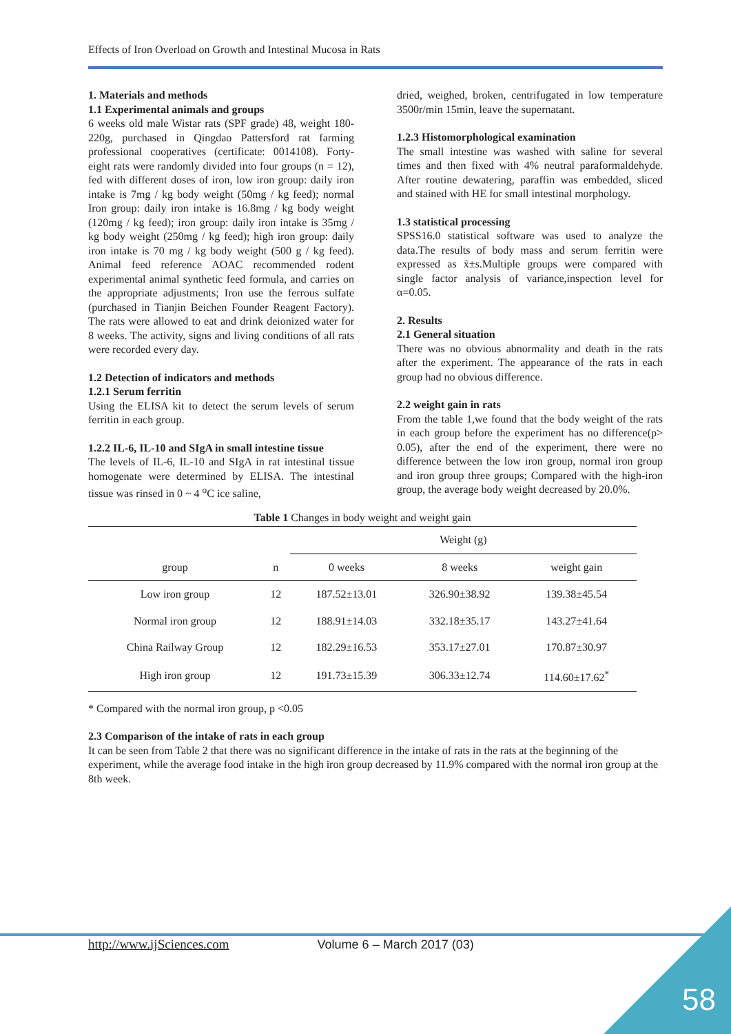Effects of Iron Overload on Growth and Intestinal Mucosa in Rats
1. Materials and methods
1.1 Experimental animals and groups
6 weeks old male Wistar rats (SPF grade) 48, weight 180-220g, purchased in Qingdao Pattersford rat farming professional cooperatives (certificate: 0014108). Forty-eight rats were randomly divided into four groups (n = 12), fed with different doses of iron, low iron group: daily iron intake is 7mg / kg body weight (50mg / kg feed); normal Iron group: daily iron intake is 16.8mg / kg body weight (120mg / kg feed); iron group: daily iron intake is 35mg / kg body weight (250mg / kg feed); high iron group: daily iron intake is 70 mg / kg body weight (500 g / kg feed). Animal feed reference AOAC recommended rodent experimental animal synthetic feed formula, and carries on the appropriate adjustments; Iron use the ferrous sulfate (purchased in Tianjin Beichen Founder Reagent Factory). The rats were allowed to eat and drink deionized water for 8 weeks. The activity, signs and living conditions of all rats were recorded every day.
1.2 Detection of indicators and methods
1.2.1 Serum ferritin
Using the ELISA kit to detect the serum levels of serum ferritin in each group.
1.2.2 IL-6, IL-10 and SIgA in small intestine tissue
The levels of IL-6, IL-10 and SIgA in rat intestinal tissue homogenate were determined by ELISA. The intestinal tissue was rinsed in 0 ~ 4 <sup>o</sup>C ice saline,
dried, weighed, broken, centrifugated in low temperature 3500r/min 15min, leave the supernatant.
1.2.3 Histomorphological examination
The small intestine was washed with saline for several times and then fixed with 4% neutral paraformaldehyde. After routine dewatering, paraffin was embedded, sliced and stained with HE for small intestinal morphology.
1.3 statistical processing
SPSS16.0 statistical software was used to analyze the data.The results of body mass and serum ferritin were expressed as x̄±s.Multiple groups were compared with single factor analysis of variance,inspection level for α=0.05.
2. Results
2.1 General situation
There was no obvious abnormality and death in the rats after the experiment. The appearance of the rats in each group had no obvious difference.
2.2 weight gain in rats
From the table 1,we found that the body weight of the rats in each group before the experiment has no difference(p> 0.05), after the end of the experiment, there were no difference between the low iron group, normal iron group and iron group three groups; Compared with the high-iron group, the average body weight decreased by 20.0%.
Table 1 Changes in body weight and weight gain
| | | Weight (g) | | |
| --- | --- | --- | --- | --- |
| group | n | 0 weeks | 8 weeks | weight gain |
| Low iron group | 12 | 187.52±13.01 | 326.90±38.92 | 139.38±45.54 |
| Normal iron group | 12 | 188.91±14.03 | 332.18±35.17 | 143.27±41.64 |
| China Railway Group | 12 | 182.29±16.53 | 353.17±27.01 | 170.87±30.97 |
| High iron group | 12 | 191.73±15.39 | 306.33±12.74 | 114.60±17.62<sup>*</sup> |
* Compared with the normal iron group, p <0.05
2.3 Comparison of the intake of rats in each group
It can be seen from Table 2 that there was no significant difference in the intake of rats in the rats at the beginning of the experiment, while the average food intake in the high iron group decreased by 11.9% compared with the normal iron group at the 8th week.
http://www.ijSciences.com Volume 6 – March 2017 (03)
58